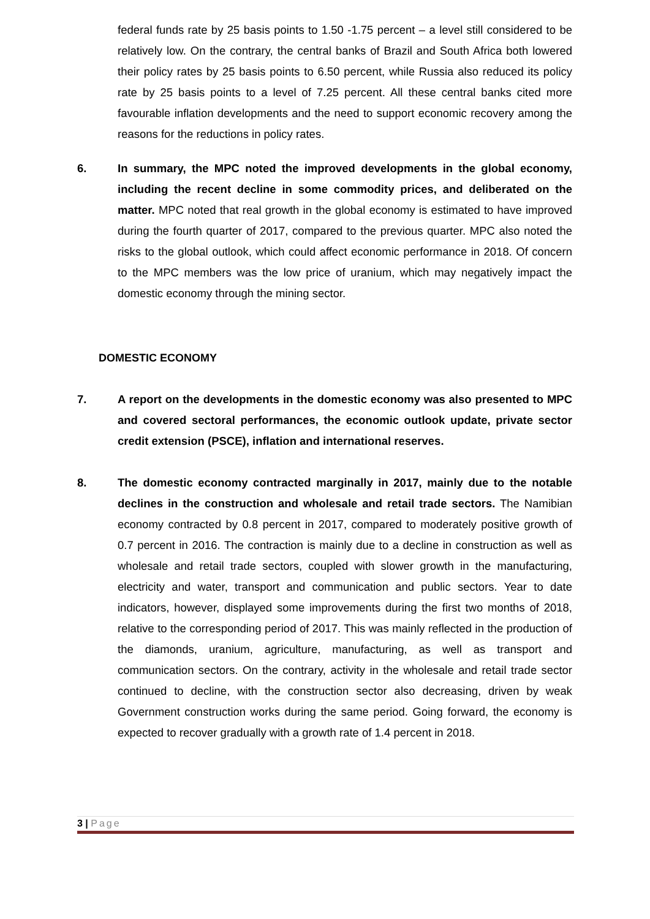federal funds rate by 25 basis points to 1.50 -1.75 percent – a level still considered to be relatively low. On the contrary, the central banks of Brazil and South Africa both lowered their policy rates by 25 basis points to 6.50 percent, while Russia also reduced its policy rate by 25 basis points to a level of 7.25 percent. All these central banks cited more favourable inflation developments and the need to support economic recovery among the reasons for the reductions in policy rates.
6. In summary, the MPC noted the improved developments in the global economy, including the recent decline in some commodity prices, and deliberated on the matter. MPC noted that real growth in the global economy is estimated to have improved during the fourth quarter of 2017, compared to the previous quarter. MPC also noted the risks to the global outlook, which could affect economic performance in 2018. Of concern to the MPC members was the low price of uranium, which may negatively impact the domestic economy through the mining sector.
DOMESTIC ECONOMY
7. A report on the developments in the domestic economy was also presented to MPC and covered sectoral performances, the economic outlook update, private sector credit extension (PSCE), inflation and international reserves.
8. The domestic economy contracted marginally in 2017, mainly due to the notable declines in the construction and wholesale and retail trade sectors. The Namibian economy contracted by 0.8 percent in 2017, compared to moderately positive growth of 0.7 percent in 2016. The contraction is mainly due to a decline in construction as well as wholesale and retail trade sectors, coupled with slower growth in the manufacturing, electricity and water, transport and communication and public sectors. Year to date indicators, however, displayed some improvements during the first two months of 2018, relative to the corresponding period of 2017. This was mainly reflected in the production of the diamonds, uranium, agriculture, manufacturing, as well as transport and communication sectors. On the contrary, activity in the wholesale and retail trade sector continued to decline, with the construction sector also decreasing, driven by weak Government construction works during the same period. Going forward, the economy is expected to recover gradually with a growth rate of 1.4 percent in 2018.
3 | Page